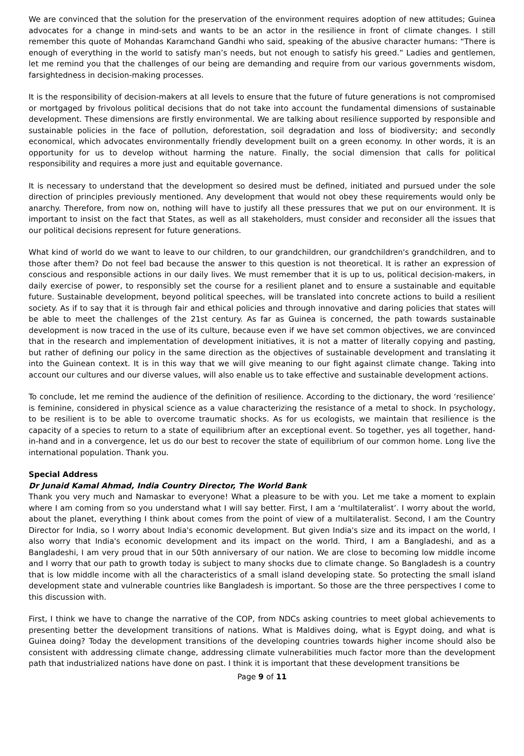We are convinced that the solution for the preservation of the environment requires adoption of new attitudes; Guinea advocates for a change in mind-sets and wants to be an actor in the resilience in front of climate changes. I still remember this quote of Mohandas Karamchand Gandhi who said, speaking of the abusive character humans: “There is enough of everything in the world to satisfy man’s needs, but not enough to satisfy his greed.” Ladies and gentlemen, let me remind you that the challenges of our being are demanding and require from our various governments wisdom, farsightedness in decision-making processes.
It is the responsibility of decision-makers at all levels to ensure that the future of future generations is not compromised or mortgaged by frivolous political decisions that do not take into account the fundamental dimensions of sustainable development. These dimensions are firstly environmental. We are talking about resilience supported by responsible and sustainable policies in the face of pollution, deforestation, soil degradation and loss of biodiversity; and secondly economical, which advocates environmentally friendly development built on a green economy. In other words, it is an opportunity for us to develop without harming the nature. Finally, the social dimension that calls for political responsibility and requires a more just and equitable governance.
It is necessary to understand that the development so desired must be defined, initiated and pursued under the sole direction of principles previously mentioned. Any development that would not obey these requirements would only be anarchy. Therefore, from now on, nothing will have to justify all these pressures that we put on our environment. It is important to insist on the fact that States, as well as all stakeholders, must consider and reconsider all the issues that our political decisions represent for future generations.
What kind of world do we want to leave to our children, to our grandchildren, our grandchildren's grandchildren, and to those after them? Do not feel bad because the answer to this question is not theoretical. It is rather an expression of conscious and responsible actions in our daily lives. We must remember that it is up to us, political decision-makers, in daily exercise of power, to responsibly set the course for a resilient planet and to ensure a sustainable and equitable future. Sustainable development, beyond political speeches, will be translated into concrete actions to build a resilient society. As if to say that it is through fair and ethical policies and through innovative and daring policies that states will be able to meet the challenges of the 21st century. As far as Guinea is concerned, the path towards sustainable development is now traced in the use of its culture, because even if we have set common objectives, we are convinced that in the research and implementation of development initiatives, it is not a matter of literally copying and pasting, but rather of defining our policy in the same direction as the objectives of sustainable development and translating it into the Guinean context. It is in this way that we will give meaning to our fight against climate change. Taking into account our cultures and our diverse values, will also enable us to take effective and sustainable development actions.
To conclude, let me remind the audience of the definition of resilience. According to the dictionary, the word ‘resilience’ is feminine, considered in physical science as a value characterizing the resistance of a metal to shock. In psychology, to be resilient is to be able to overcome traumatic shocks. As for us ecologists, we maintain that resilience is the capacity of a species to return to a state of equilibrium after an exceptional event. So together, yes all together, hand-in-hand and in a convergence, let us do our best to recover the state of equilibrium of our common home. Long live the international population. Thank you.
Special Address
Dr Junaid Kamal Ahmad, India Country Director, The World Bank
Thank you very much and Namaskar to everyone! What a pleasure to be with you. Let me take a moment to explain where I am coming from so you understand what I will say better. First, I am a ‘multilateralist’. I worry about the world, about the planet, everything I think about comes from the point of view of a multilateralist. Second, I am the Country Director for India, so I worry about India's economic development. But given India's size and its impact on the world, I also worry that India's economic development and its impact on the world. Third, I am a Bangladeshi, and as a Bangladeshi, I am very proud that in our 50th anniversary of our nation. We are close to becoming low middle income and I worry that our path to growth today is subject to many shocks due to climate change. So Bangladesh is a country that is low middle income with all the characteristics of a small island developing state. So protecting the small island development state and vulnerable countries like Bangladesh is important. So those are the three perspectives I come to this discussion with.
First, I think we have to change the narrative of the COP, from NDCs asking countries to meet global achievements to presenting better the development transitions of nations. What is Maldives doing, what is Egypt doing, and what is Guinea doing? Today the development transitions of the developing countries towards higher income should also be consistent with addressing climate change, addressing climate vulnerabilities much factor more than the development path that industrialized nations have done on past. I think it is important that these development transitions be
Page 9 of 11